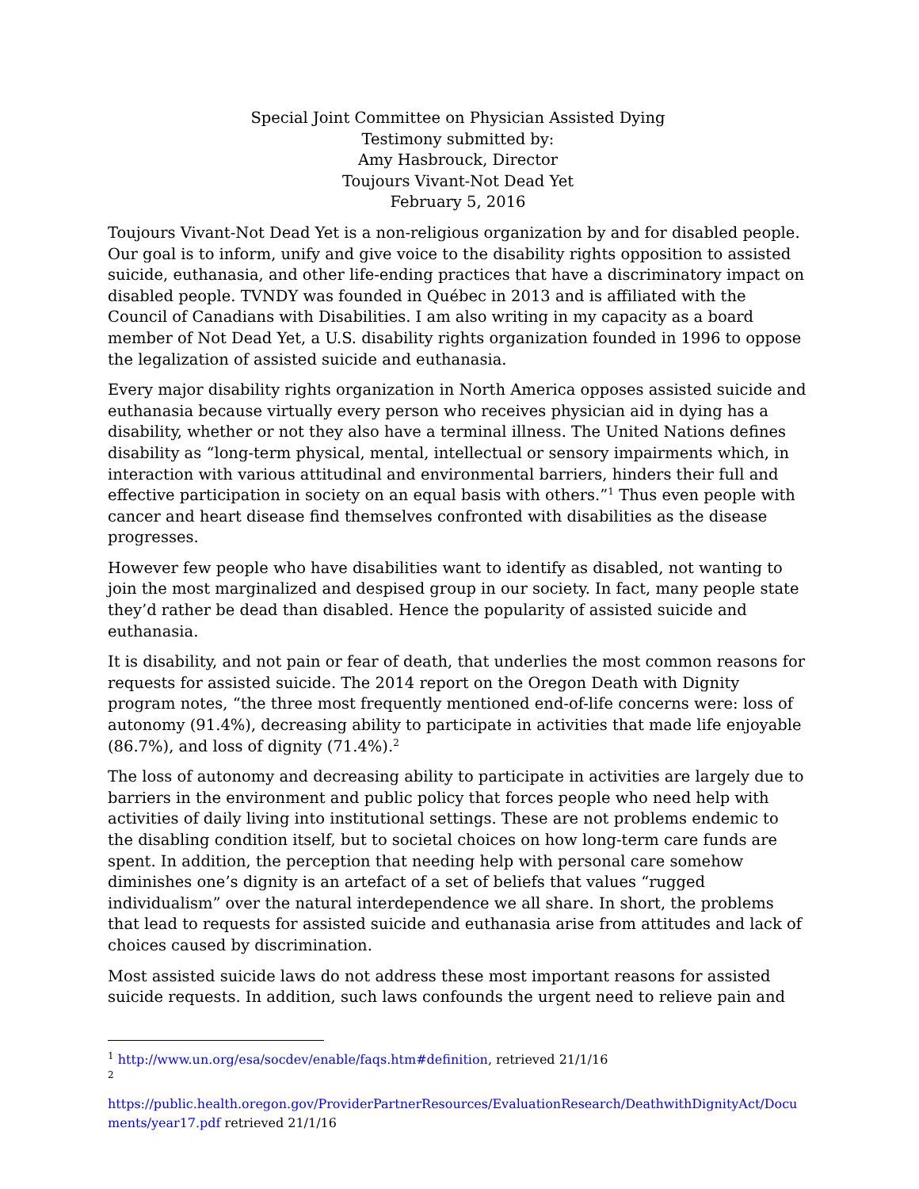Special Joint Committee on Physician Assisted Dying
Testimony submitted by:
Amy Hasbrouck, Director
Toujours Vivant-Not Dead Yet
February 5, 2016
Toujours Vivant-Not Dead Yet is a non-religious organization by and for disabled people. Our goal is to inform, unify and give voice to the disability rights opposition to assisted suicide, euthanasia, and other life-ending practices that have a discriminatory impact on disabled people. TVNDY was founded in Québec in 2013 and is affiliated with the Council of Canadians with Disabilities. I am also writing in my capacity as a board member of Not Dead Yet, a U.S. disability rights organization founded in 1996 to oppose the legalization of assisted suicide and euthanasia.
Every major disability rights organization in North America opposes assisted suicide and euthanasia because virtually every person who receives physician aid in dying has a disability, whether or not they also have a terminal illness. The United Nations defines disability as “long-term physical, mental, intellectual or sensory impairments which, in interaction with various attitudinal and environmental barriers, hinders their full and effective participation in society on an equal basis with others.”<sup>1</sup> Thus even people with cancer and heart disease find themselves confronted with disabilities as the disease progresses.
However few people who have disabilities want to identify as disabled, not wanting to join the most marginalized and despised group in our society. In fact, many people state they’d rather be dead than disabled. Hence the popularity of assisted suicide and euthanasia.
It is disability, and not pain or fear of death, that underlies the most common reasons for requests for assisted suicide. The 2014 report on the Oregon Death with Dignity program notes, “the three most frequently mentioned end-of-life concerns were: loss of autonomy (91.4%), decreasing ability to participate in activities that made life enjoyable (86.7%), and loss of dignity (71.4%).<sup>2</sup>
The loss of autonomy and decreasing ability to participate in activities are largely due to barriers in the environment and public policy that forces people who need help with activities of daily living into institutional settings. These are not problems endemic to the disabling condition itself, but to societal choices on how long-term care funds are spent. In addition, the perception that needing help with personal care somehow diminishes one’s dignity is an artefact of a set of beliefs that values “rugged individualism” over the natural interdependence we all share. In short, the problems that lead to requests for assisted suicide and euthanasia arise from attitudes and lack of choices caused by discrimination.
Most assisted suicide laws do not address these most important reasons for assisted suicide requests. In addition, such laws confounds the urgent need to relieve pain and
<sup>1</sup> http://www.un.org/esa/socdev/enable/faqs.htm#definition, retrieved 21/1/16
<sup>2</sup>
https://public.health.oregon.gov/ProviderPartnerResources/EvaluationResearch/DeathwithDignityAct/Documents/year17.pdf retrieved 21/1/16